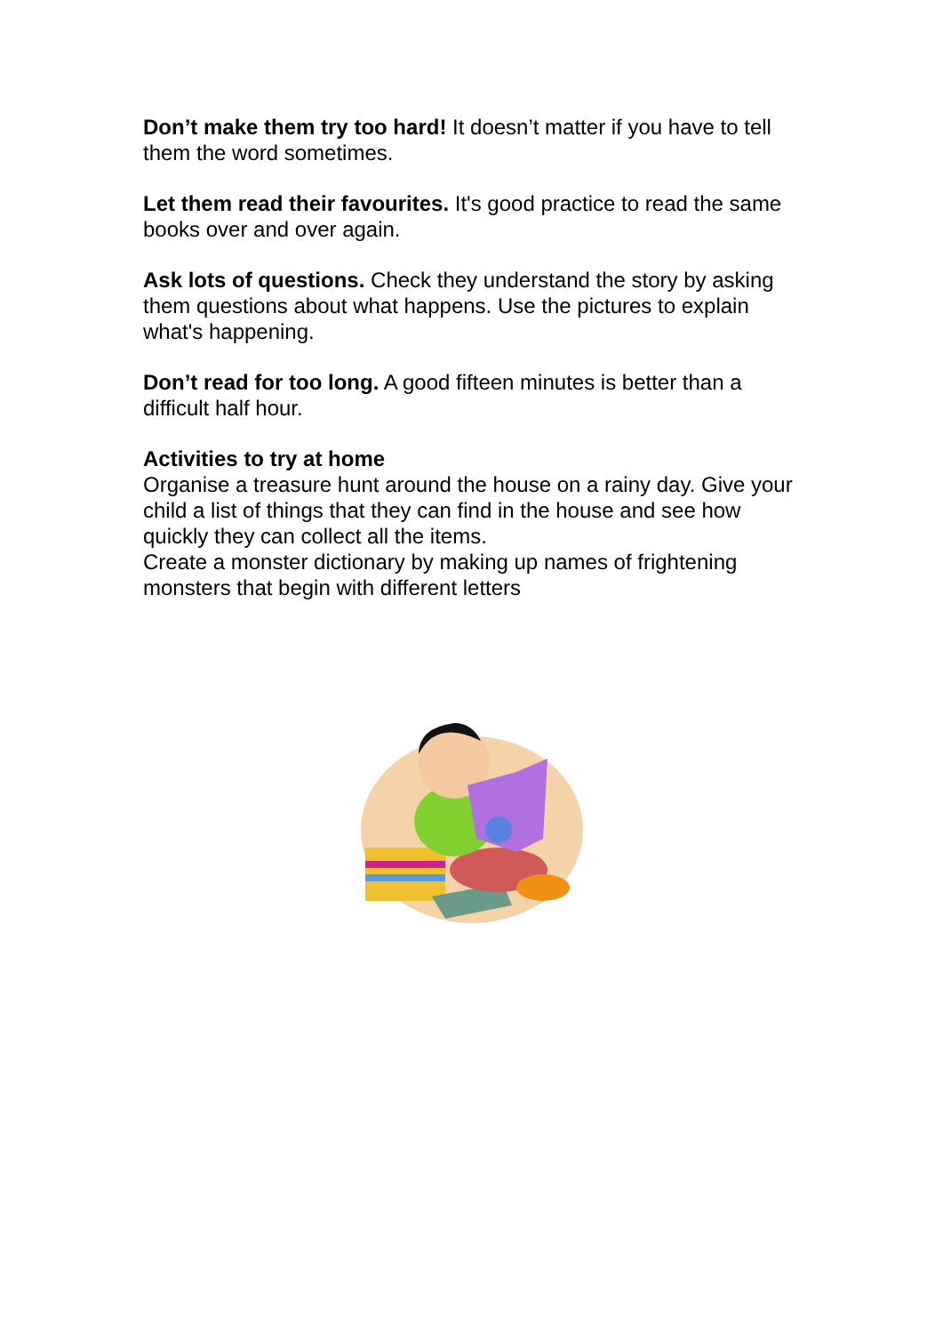Don’t make them try too hard! It doesn’t matter if you have to tell them the word sometimes.
Let them read their favourites. It's good practice to read the same books over and over again.
Ask lots of questions. Check they understand the story by asking them questions about what happens. Use the pictures to explain what's happening.
Don’t read for too long. A good fifteen minutes is better than a difficult half hour.
Activities to try at home
Organise a treasure hunt around the house on a rainy day. Give your child a list of things that they can find in the house and see how quickly they can collect all the items.
Create a monster dictionary by making up names of frightening monsters that begin with different letters